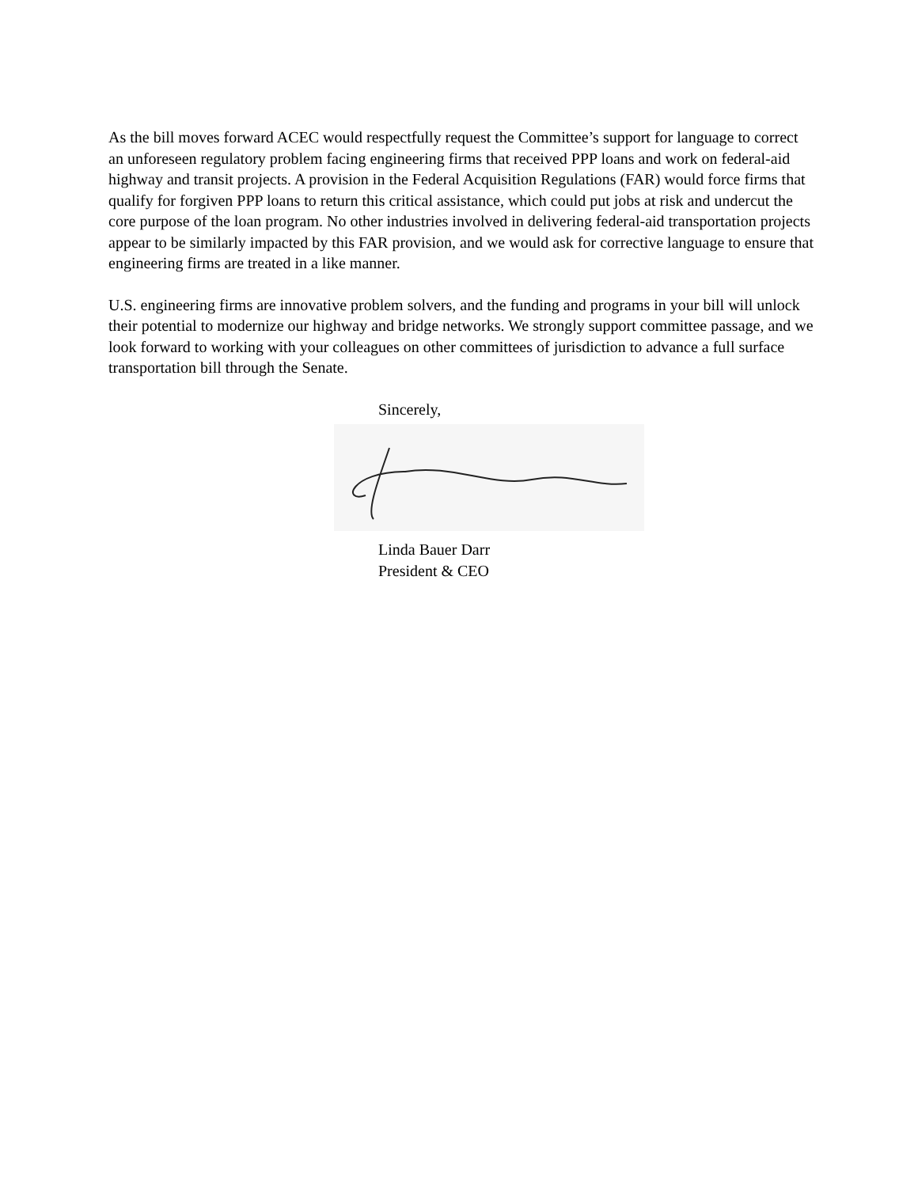As the bill moves forward ACEC would respectfully request the Committee’s support for language to correct an unforeseen regulatory problem facing engineering firms that received PPP loans and work on federal-aid highway and transit projects. A provision in the Federal Acquisition Regulations (FAR) would force firms that qualify for forgiven PPP loans to return this critical assistance, which could put jobs at risk and undercut the core purpose of the loan program. No other industries involved in delivering federal-aid transportation projects appear to be similarly impacted by this FAR provision, and we would ask for corrective language to ensure that engineering firms are treated in a like manner.
U.S. engineering firms are innovative problem solvers, and the funding and programs in your bill will unlock their potential to modernize our highway and bridge networks. We strongly support committee passage, and we look forward to working with your colleagues on other committees of jurisdiction to advance a full surface transportation bill through the Senate.
Sincerely,
Linda Bauer Darr
President & CEO